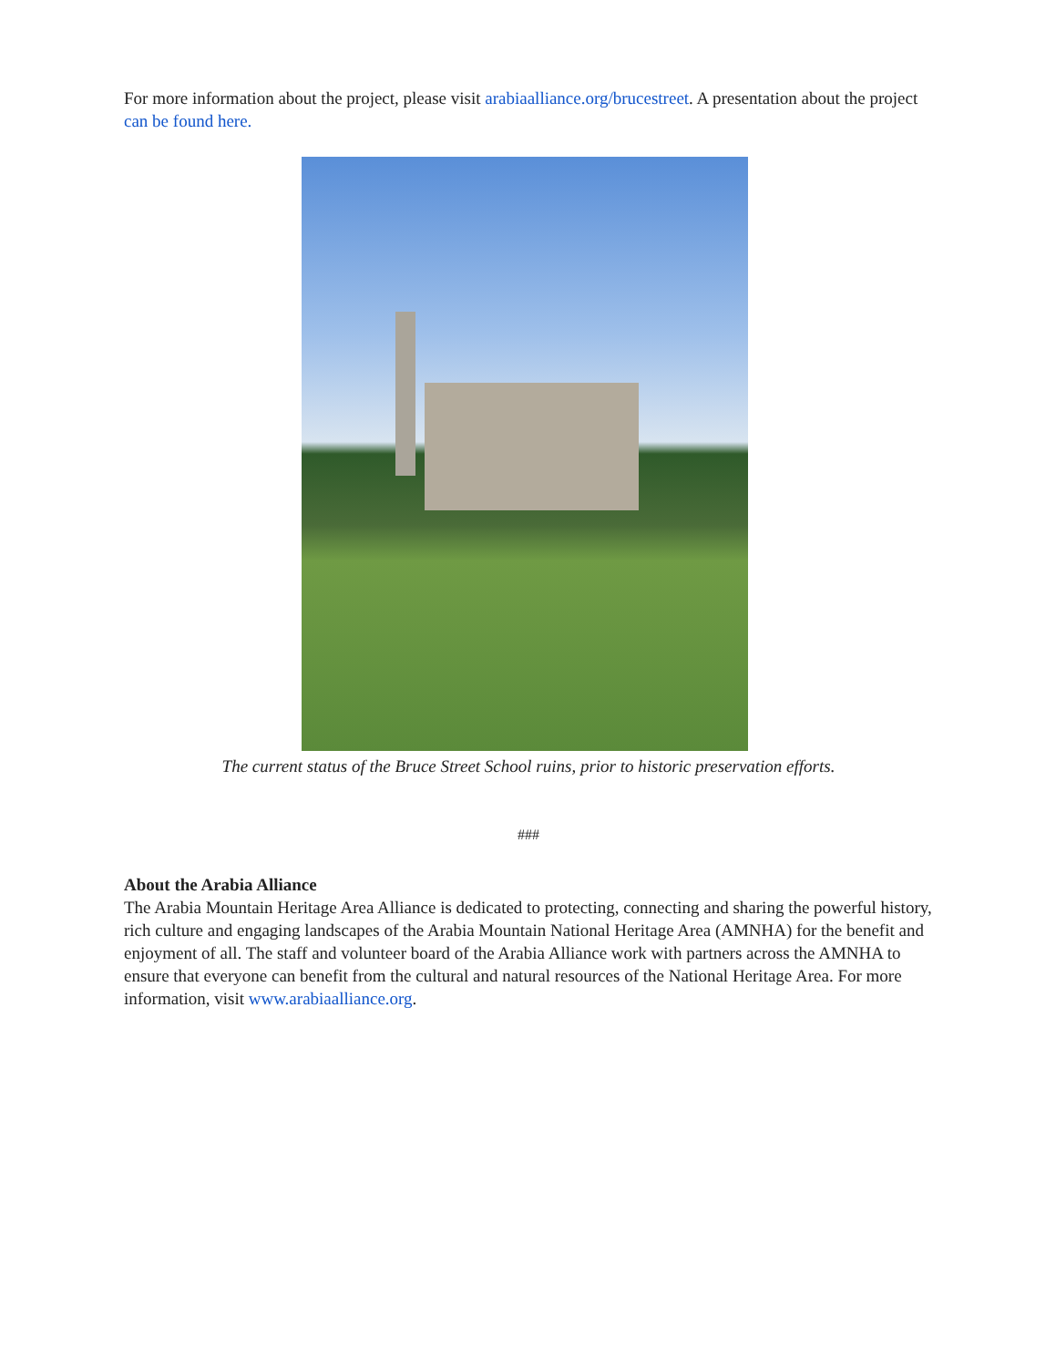For more information about the project, please visit arabiaalliance.org/brucestreet. A presentation about the project can be found here.
The current status of the Bruce Street School ruins, prior to historic preservation efforts.
###
About the Arabia Alliance
The Arabia Mountain Heritage Area Alliance is dedicated to protecting, connecting and sharing the powerful history, rich culture and engaging landscapes of the Arabia Mountain National Heritage Area (AMNHA) for the benefit and enjoyment of all. The staff and volunteer board of the Arabia Alliance work with partners across the AMNHA to ensure that everyone can benefit from the cultural and natural resources of the National Heritage Area. For more information, visit www.arabiaalliance.org.